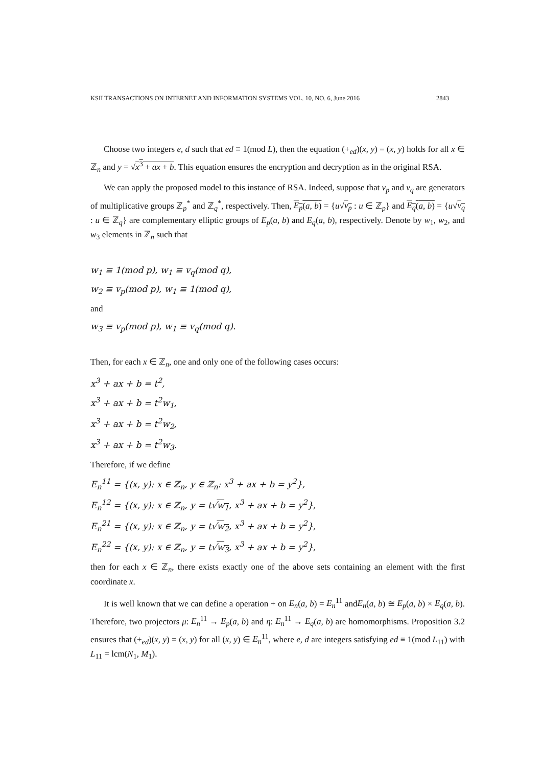KSII TRANSACTIONS ON INTERNET AND INFORMATION SYSTEMS VOL. 10, NO. 6, June 2016 2843
Choose two integers e, d such that ed ≡ 1(mod L), then the equation (+<sub>ed</sub>)(x, y) = (x, y) holds for all x ∈ ℤ<sub>n</sub> and y = √x<sup>3</sup> + ax + b. This equation ensures the encryption and decryption as in the original RSA.
We can apply the proposed model to this instance of RSA. Indeed, suppose that v<sub>p</sub> and v<sub>q</sub> are generators of multiplicative groups ℤ<sub>p</sub><sup>*</sup> and ℤ<sub>q</sub><sup>*</sup>, respectively. Then, E<sub>p</sub>(a, b) = {u√v<sub>p</sub> : u ∈ ℤ<sub>p</sub>} and E<sub>q</sub>(a, b) = {u√v<sub>q</sub> : u ∈ ℤ<sub>q</sub>} are complementary elliptic groups of E<sub>p</sub>(a, b) and E<sub>q</sub>(a, b), respectively. Denote by w<sub>1</sub>, w<sub>2</sub>, and w<sub>3</sub> elements in ℤ<sub>n</sub> such that
w<sub>1</sub> ≡ 1(mod p), w<sub>1</sub> ≡ v<sub>q</sub>(mod q),
w<sub>2</sub> ≡ v<sub>p</sub>(mod p), w<sub>1</sub> ≡ 1(mod q),
and
w<sub>3</sub> ≡ v<sub>p</sub>(mod p), w<sub>1</sub> ≡ v<sub>q</sub>(mod q).
Then, for each x ∈ ℤ<sub>n</sub>, one and only one of the following cases occurs:
x<sup>3</sup> + ax + b = t<sup>2</sup>,
x<sup>3</sup> + ax + b = t<sup>2</sup>w<sub>1</sub>,
x<sup>3</sup> + ax + b = t<sup>2</sup>w<sub>2</sub>,
x<sup>3</sup> + ax + b = t<sup>2</sup>w<sub>3</sub>.
Therefore, if we define
E<sub>n</sub><sup>11</sup> = {(x, y): x ∈ ℤ<sub>n</sub>, y ∈ ℤ<sub>n</sub>: x<sup>3</sup> + ax + b = y<sup>2</sup>},
E<sub>n</sub><sup>12</sup> = {(x, y): x ∈ ℤ<sub>n</sub>, y = t√w<sub>1</sub>, x<sup>3</sup> + ax + b = y<sup>2</sup>},
E<sub>n</sub><sup>21</sup> = {(x, y): x ∈ ℤ<sub>n</sub>, y = t√w<sub>2</sub>, x<sup>3</sup> + ax + b = y<sup>2</sup>},
E<sub>n</sub><sup>22</sup> = {(x, y): x ∈ ℤ<sub>n</sub>, y = t√w<sub>3</sub>, x<sup>3</sup> + ax + b = y<sup>2</sup>},
then for each x ∈ ℤ<sub>n</sub>, there exists exactly one of the above sets containing an element with the first coordinate x.
It is well known that we can define a operation + on E<sub>n</sub>(a, b) = E<sub>n</sub><sup>11</sup> andE<sub>n</sub>(a, b) ≅ E<sub>p</sub>(a, b) × E<sub>q</sub>(a, b). Therefore, two projectors μ: E<sub>n</sub><sup>11</sup> → E<sub>p</sub>(a, b) and η: E<sub>n</sub><sup>11</sup> → E<sub>q</sub>(a, b) are homomorphisms. Proposition 3.2 ensures that (+<sub>ed</sub>)(x, y) = (x, y) for all (x, y) ∈ E<sub>n</sub><sup>11</sup>, where e, d are integers satisfying ed ≡ 1(mod L<sub>11</sub>) with L<sub>11</sub> = lcm(N<sub>1</sub>, M<sub>1</sub>).